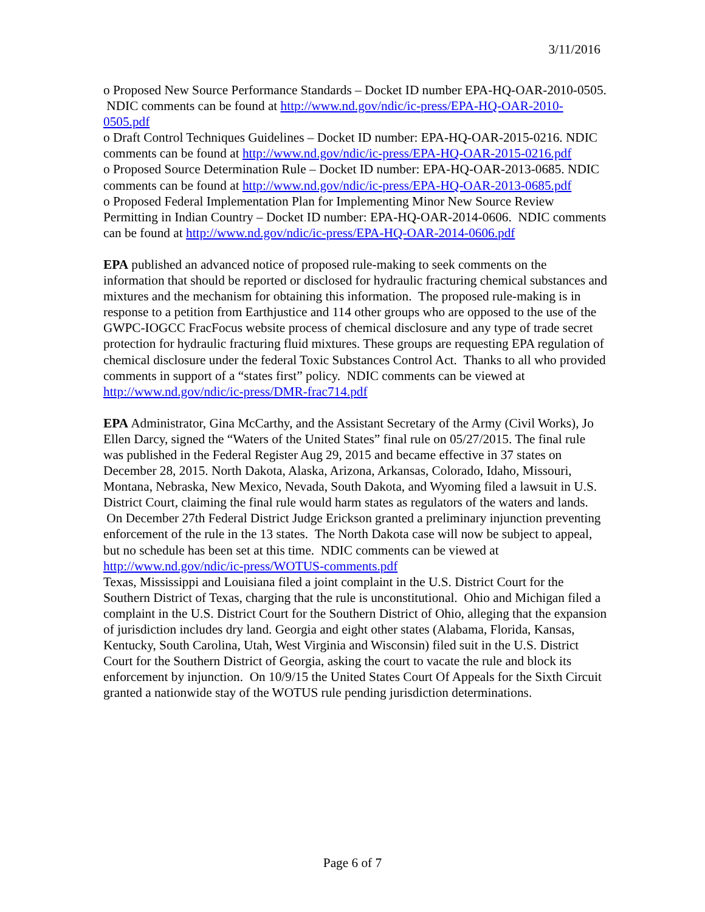3/11/2016
o Proposed New Source Performance Standards – Docket ID number EPA-HQ-OAR-2010-0505. NDIC comments can be found at http://www.nd.gov/ndic/ic-press/EPA-HQ-OAR-2010-0505.pdf
o Draft Control Techniques Guidelines – Docket ID number: EPA-HQ-OAR-2015-0216. NDIC comments can be found at http://www.nd.gov/ndic/ic-press/EPA-HQ-OAR-2015-0216.pdf
o Proposed Source Determination Rule – Docket ID number: EPA-HQ-OAR-2013-0685. NDIC comments can be found at http://www.nd.gov/ndic/ic-press/EPA-HQ-OAR-2013-0685.pdf
o Proposed Federal Implementation Plan for Implementing Minor New Source Review Permitting in Indian Country – Docket ID number: EPA-HQ-OAR-2014-0606. NDIC comments can be found at http://www.nd.gov/ndic/ic-press/EPA-HQ-OAR-2014-0606.pdf
EPA published an advanced notice of proposed rule-making to seek comments on the information that should be reported or disclosed for hydraulic fracturing chemical substances and mixtures and the mechanism for obtaining this information. The proposed rule-making is in response to a petition from Earthjustice and 114 other groups who are opposed to the use of the GWPC-IOGCC FracFocus website process of chemical disclosure and any type of trade secret protection for hydraulic fracturing fluid mixtures. These groups are requesting EPA regulation of chemical disclosure under the federal Toxic Substances Control Act. Thanks to all who provided comments in support of a “states first” policy. NDIC comments can be viewed at http://www.nd.gov/ndic/ic-press/DMR-frac714.pdf
EPA Administrator, Gina McCarthy, and the Assistant Secretary of the Army (Civil Works), Jo Ellen Darcy, signed the “Waters of the United States” final rule on 05/27/2015. The final rule was published in the Federal Register Aug 29, 2015 and became effective in 37 states on December 28, 2015. North Dakota, Alaska, Arizona, Arkansas, Colorado, Idaho, Missouri, Montana, Nebraska, New Mexico, Nevada, South Dakota, and Wyoming filed a lawsuit in U.S. District Court, claiming the final rule would harm states as regulators of the waters and lands. On December 27th Federal District Judge Erickson granted a preliminary injunction preventing enforcement of the rule in the 13 states. The North Dakota case will now be subject to appeal, but no schedule has been set at this time. NDIC comments can be viewed at http://www.nd.gov/ndic/ic-press/WOTUS-comments.pdf
Texas, Mississippi and Louisiana filed a joint complaint in the U.S. District Court for the Southern District of Texas, charging that the rule is unconstitutional. Ohio and Michigan filed a complaint in the U.S. District Court for the Southern District of Ohio, alleging that the expansion of jurisdiction includes dry land. Georgia and eight other states (Alabama, Florida, Kansas, Kentucky, South Carolina, Utah, West Virginia and Wisconsin) filed suit in the U.S. District Court for the Southern District of Georgia, asking the court to vacate the rule and block its enforcement by injunction. On 10/9/15 the United States Court Of Appeals for the Sixth Circuit granted a nationwide stay of the WOTUS rule pending jurisdiction determinations.
Page 6 of 7